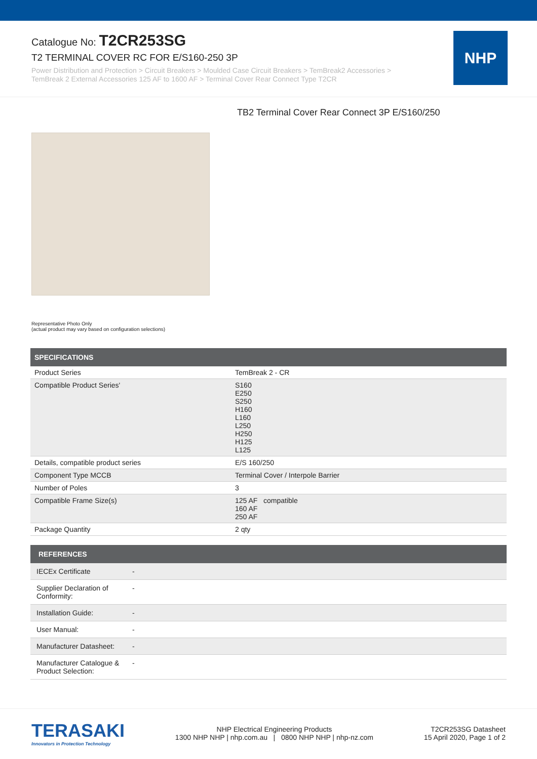Catalogue No: T2CR253SG
T2 TERMINAL COVER RC FOR E/S160-250 3P
Power Distribution and Protection > Circuit Breakers > Moulded Case Circuit Breakers > TemBreak2 Accessories >
TemBreak 2 External Accessories 125 AF to 1600 AF > Terminal Cover Rear Connect Type T2CR
NHP
TB2 Terminal Cover Rear Connect 3P E/S160/250
Representative Photo Only
(actual product may vary based on configuration selections)
| SPECIFICATIONS | |
| --- | --- |
| Product Series | TemBreak 2 - CR |
| Compatible Product Series' | S160 E250 S250 H160 L160 L250 H250 H125 L125 |
| Details, compatible product series | E/S 160/250 |
| Component Type MCCB | Terminal Cover / Interpole Barrier |
| Number of Poles | 3 |
| Compatible Frame Size(s) | 125 AF compatible 160 AF 250 AF |
| Package Quantity | 2 qty |
| REFERENCES | |
| --- | --- |
| IECEx Certificate | - |
| Supplier Declaration of Conformity: | - |
| Installation Guide: | - |
| User Manual: | - |
| Manufacturer Datasheet: | - |
| Manufacturer Catalogue & Product Selection: | - |
TERASAKI
Innovators in Protection Technology
NHP Electrical Engineering Products
1300 NHP NHP | nhp.com.au | 0800 NHP NHP | nhp-nz.com
T2CR253SG Datasheet
15 April 2020, Page 1 of 2